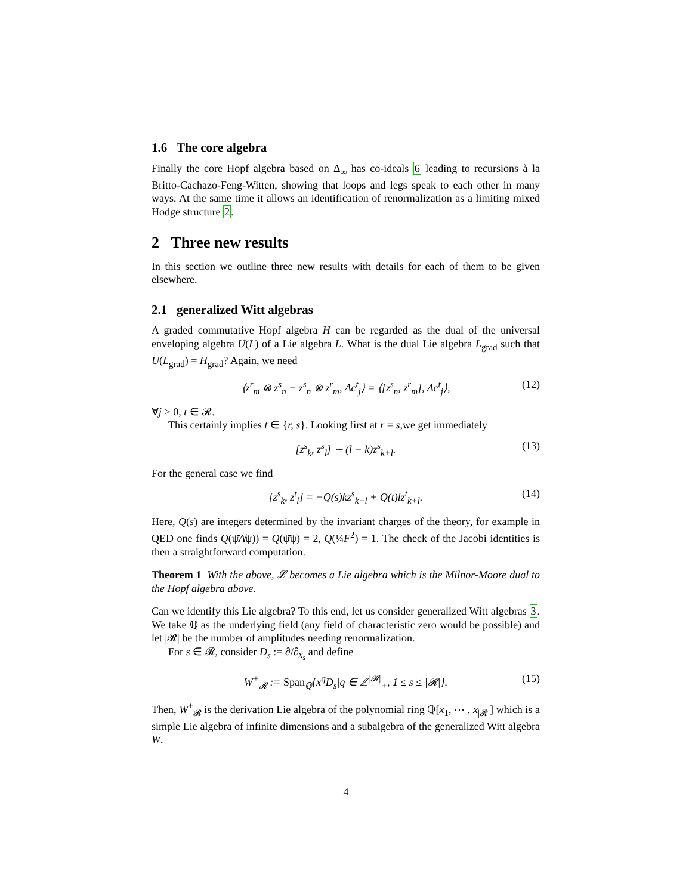1.6 The core algebra
Finally the core Hopf algebra based on Δ<sub>∞</sub> has co-ideals 6 leading to recursions à la Britto-Cachazo-Feng-Witten, showing that loops and legs speak to each other in many ways. At the same time it allows an identification of renormalization as a limiting mixed Hodge structure 2.
2 Three new results
In this section we outline three new results with details for each of them to be given elsewhere.
2.1 generalized Witt algebras
A graded commutative Hopf algebra H can be regarded as the dual of the universal enveloping algebra U(L) of a Lie algebra L. What is the dual Lie algebra L<sub>grad</sub> such that U(L<sub>grad</sub>) = H<sub>grad</sub>? Again, we need
⟨z<sup>r</sup><sub>m</sub> ⊗ z<sup>s</sup><sub>n</sub> − z<sup>s</sup><sub>n</sub> ⊗ z<sup>r</sup><sub>m</sub>, Δc<sup>t</sup><sub>j</sub>⟩ = ⟨[z<sup>s</sup><sub>n</sub>, z<sup>r</sup><sub>m</sub>], Δc<sup>t</sup><sub>j</sub>⟩, (12)
∀j > 0, t ∈ 𝓡.
This certainly implies t ∈ {r, s}. Looking first at r = s,we get immediately
[z<sup>s</sup><sub>k</sub>, z<sup>s</sup><sub>l</sub>] ∼ (l − k)z<sup>s</sup><sub>k+l</sub>. (13)
For the general case we find
[z<sup>s</sup><sub>k</sub>, z<sup>t</sup><sub>l</sub>] = −Q(s)kz<sup>s</sup><sub>k+l</sub> + Q(t)lz<sup>t</sup><sub>k+l</sub>. (14)
Here, Q(s) are integers determined by the invariant charges of the theory, for example in QED one finds Q(ψ̄A̸ψ)) = Q(ψ̄ψ) = 2, Q(¼F<sup>2</sup>) = 1. The check of the Jacobi identities is then a straightforward computation.
Theorem 1 With the above, 𝓛 becomes a Lie algebra which is the Milnor-Moore dual to the Hopf algebra above.
Can we identify this Lie algebra? To this end, let us consider generalized Witt algebras 3. We take ℚ as the underlying field (any field of characteristic zero would be possible) and let |𝓡| be the number of amplitudes needing renormalization.
For s ∈ 𝓡, consider D<sub>s</sub> := ∂/∂<sub>x<sub>s</sub></sub> and define
W<sup>+</sup><sub>𝓡</sub> := Span<sub>ℚ</sub>{x<sup>q</sup>D<sub>s</sub>|q ∈ ℤ<sup>|𝓡|</sup><sub>+</sub>, 1 ≤ s ≤ |𝓡|}. (15)
Then, W<sup>+</sup><sub>𝓡</sub> is the derivation Lie algebra of the polynomial ring ℚ[x<sub>1</sub>, ⋯ , x<sub>|𝓡|</sub>] which is a simple Lie algebra of infinite dimensions and a subalgebra of the generalized Witt algebra W.
4